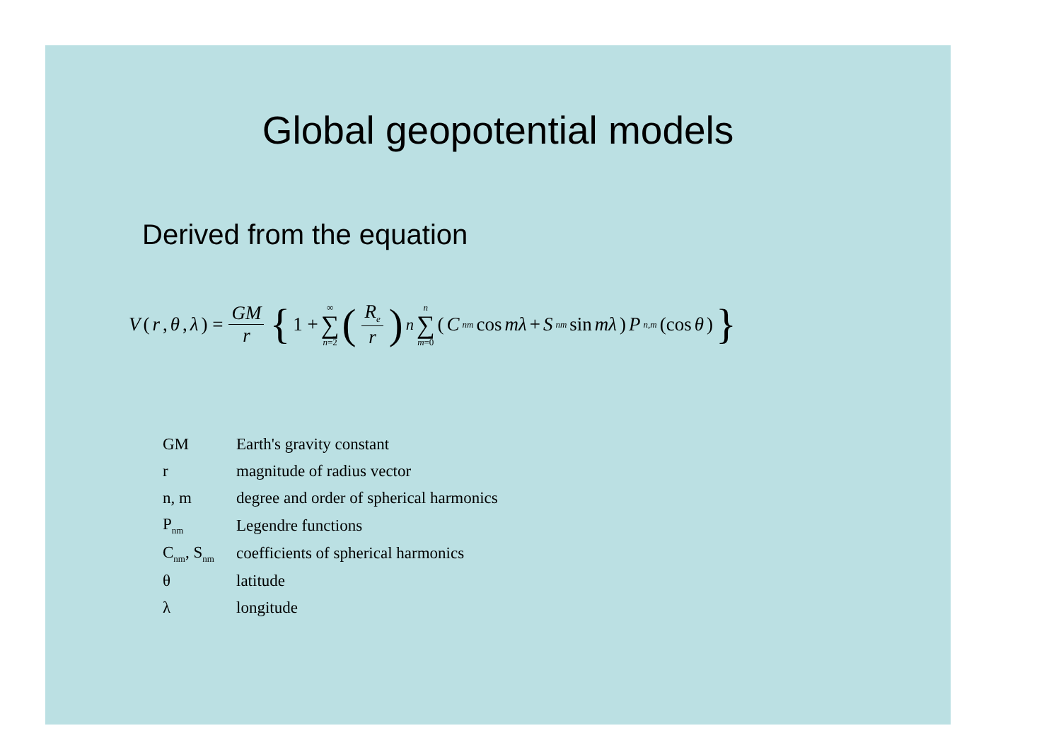Global geopotential models
Derived from the equation
V (r, θ, λ) = GM r { 1 + ∞ ∑ n=2 (R<sub>e</sub> r)<sup>n</sup> n ∑ m=0 (C<sub>nm</sub> cos mλ + S<sub>nm</sub> sin mλ) P<sub>n,m</sub> (cos θ) }
| GM | Earth's gravity constant |
| r | magnitude of radius vector |
| n, m | degree and order of spherical harmonics |
| P<sub>nm</sub> | Legendre functions |
| C<sub>nm</sub>, S<sub>nm</sub> | coefficients of spherical harmonics |
| θ | latitude |
| λ | longitude |